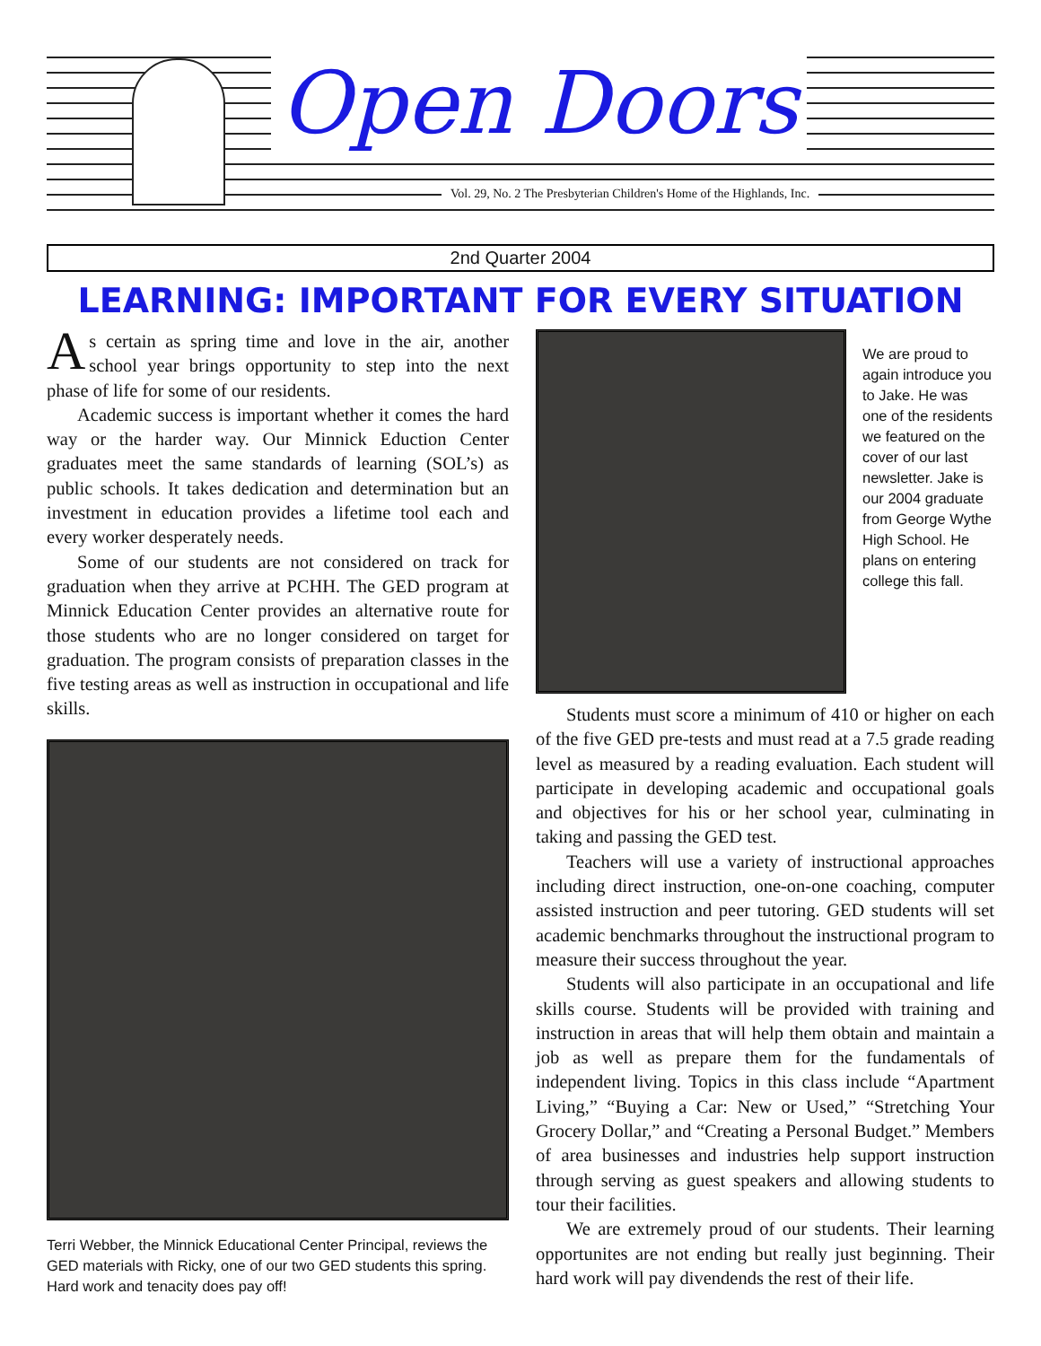Open Doors
Vol. 29, No. 2 The Presbyterian Children's Home of the Highlands, Inc.
2nd Quarter 2004
LEARNING: IMPORTANT FOR EVERY SITUATION
As certain as spring time and love in the air, another school year brings opportunity to step into the next phase of life for some of our residents.
Academic success is important whether it comes the hard way or the harder way. Our Minnick Eduction Center graduates meet the same standards of learning (SOL’s) as public schools. It takes dedication and determination but an investment in education provides a lifetime tool each and every worker desperately needs.
Some of our students are not considered on track for graduation when they arrive at PCHH. The GED program at Minnick Education Center provides an alternative route for those students who are no longer considered on target for graduation. The program consists of preparation classes in the five testing areas as well as instruction in occupational and life skills.
Terri Webber, the Minnick Educational Center Principal, reviews the GED materials with Ricky, one of our two GED students this spring. Hard work and tenacity does pay off!
We are proud to again introduce you to Jake. He was one of the residents we featured on the cover of our last newsletter. Jake is our 2004 graduate from George Wythe High School. He plans on entering college this fall.
Students must score a minimum of 410 or higher on each of the five GED pre-tests and must read at a 7.5 grade reading level as measured by a reading evaluation. Each student will participate in developing academic and occupational goals and objectives for his or her school year, culminating in taking and passing the GED test.
Teachers will use a variety of instructional approaches including direct instruction, one-on-one coaching, computer assisted instruction and peer tutoring. GED students will set academic benchmarks throughout the instructional program to measure their success throughout the year.
Students will also participate in an occupational and life skills course. Students will be provided with training and instruction in areas that will help them obtain and maintain a job as well as prepare them for the fundamentals of independent living. Topics in this class include “Apartment Living,” “Buying a Car: New or Used,” “Stretching Your Grocery Dollar,” and “Creating a Personal Budget.” Members of area businesses and industries help support instruction through serving as guest speakers and allowing students to tour their facilities.
We are extremely proud of our students. Their learning opportunites are not ending but really just beginning. Their hard work will pay divendends the rest of their life.